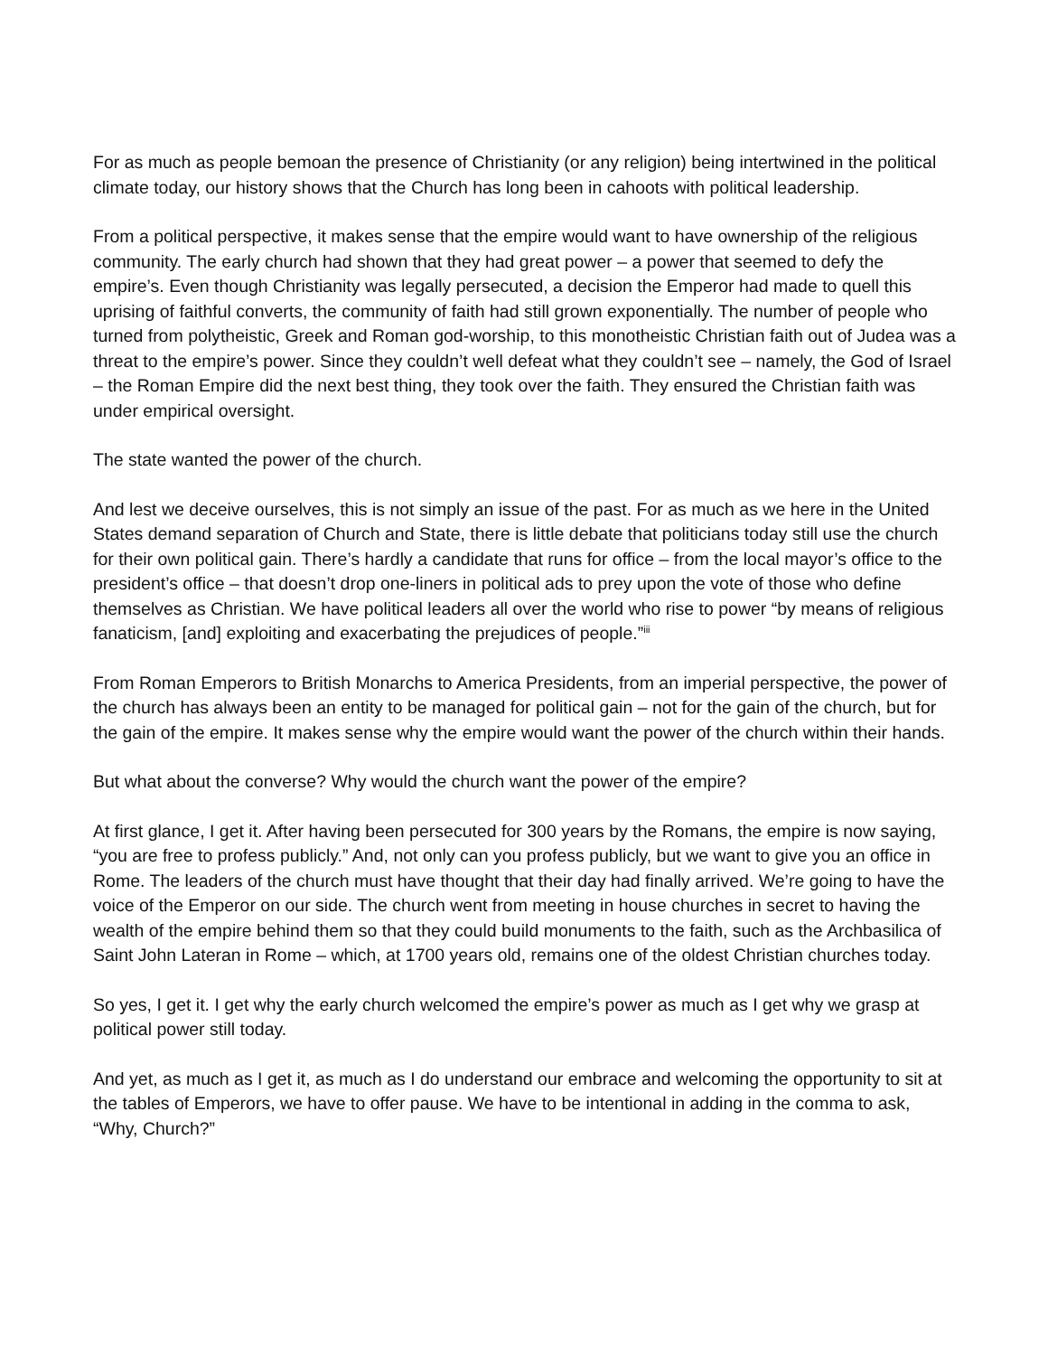For as much as people bemoan the presence of Christianity (or any religion) being intertwined in the political climate today, our history shows that the Church has long been in cahoots with political leadership.
From a political perspective, it makes sense that the empire would want to have ownership of the religious community. The early church had shown that they had great power – a power that seemed to defy the empire’s. Even though Christianity was legally persecuted, a decision the Emperor had made to quell this uprising of faithful converts, the community of faith had still grown exponentially. The number of people who turned from polytheistic, Greek and Roman god-worship, to this monotheistic Christian faith out of Judea was a threat to the empire’s power. Since they couldn’t well defeat what they couldn’t see – namely, the God of Israel – the Roman Empire did the next best thing, they took over the faith. They ensured the Christian faith was under empirical oversight.
The state wanted the power of the church.
And lest we deceive ourselves, this is not simply an issue of the past. For as much as we here in the United States demand separation of Church and State, there is little debate that politicians today still use the church for their own political gain. There’s hardly a candidate that runs for office – from the local mayor’s office to the president’s office – that doesn’t drop one-liners in political ads to prey upon the vote of those who define themselves as Christian. We have political leaders all over the world who rise to power “by means of religious fanaticism, [and] exploiting and exacerbating the prejudices of people.”<sup>iii</sup>
From Roman Emperors to British Monarchs to America Presidents, from an imperial perspective, the power of the church has always been an entity to be managed for political gain – not for the gain of the church, but for the gain of the empire. It makes sense why the empire would want the power of the church within their hands.
But what about the converse? Why would the church want the power of the empire?
At first glance, I get it. After having been persecuted for 300 years by the Romans, the empire is now saying, “you are free to profess publicly.” And, not only can you profess publicly, but we want to give you an office in Rome. The leaders of the church must have thought that their day had finally arrived. We’re going to have the voice of the Emperor on our side. The church went from meeting in house churches in secret to having the wealth of the empire behind them so that they could build monuments to the faith, such as the Archbasilica of Saint John Lateran in Rome – which, at 1700 years old, remains one of the oldest Christian churches today.
So yes, I get it. I get why the early church welcomed the empire’s power as much as I get why we grasp at political power still today.
And yet, as much as I get it, as much as I do understand our embrace and welcoming the opportunity to sit at the tables of Emperors, we have to offer pause. We have to be intentional in adding in the comma to ask, “Why, Church?”